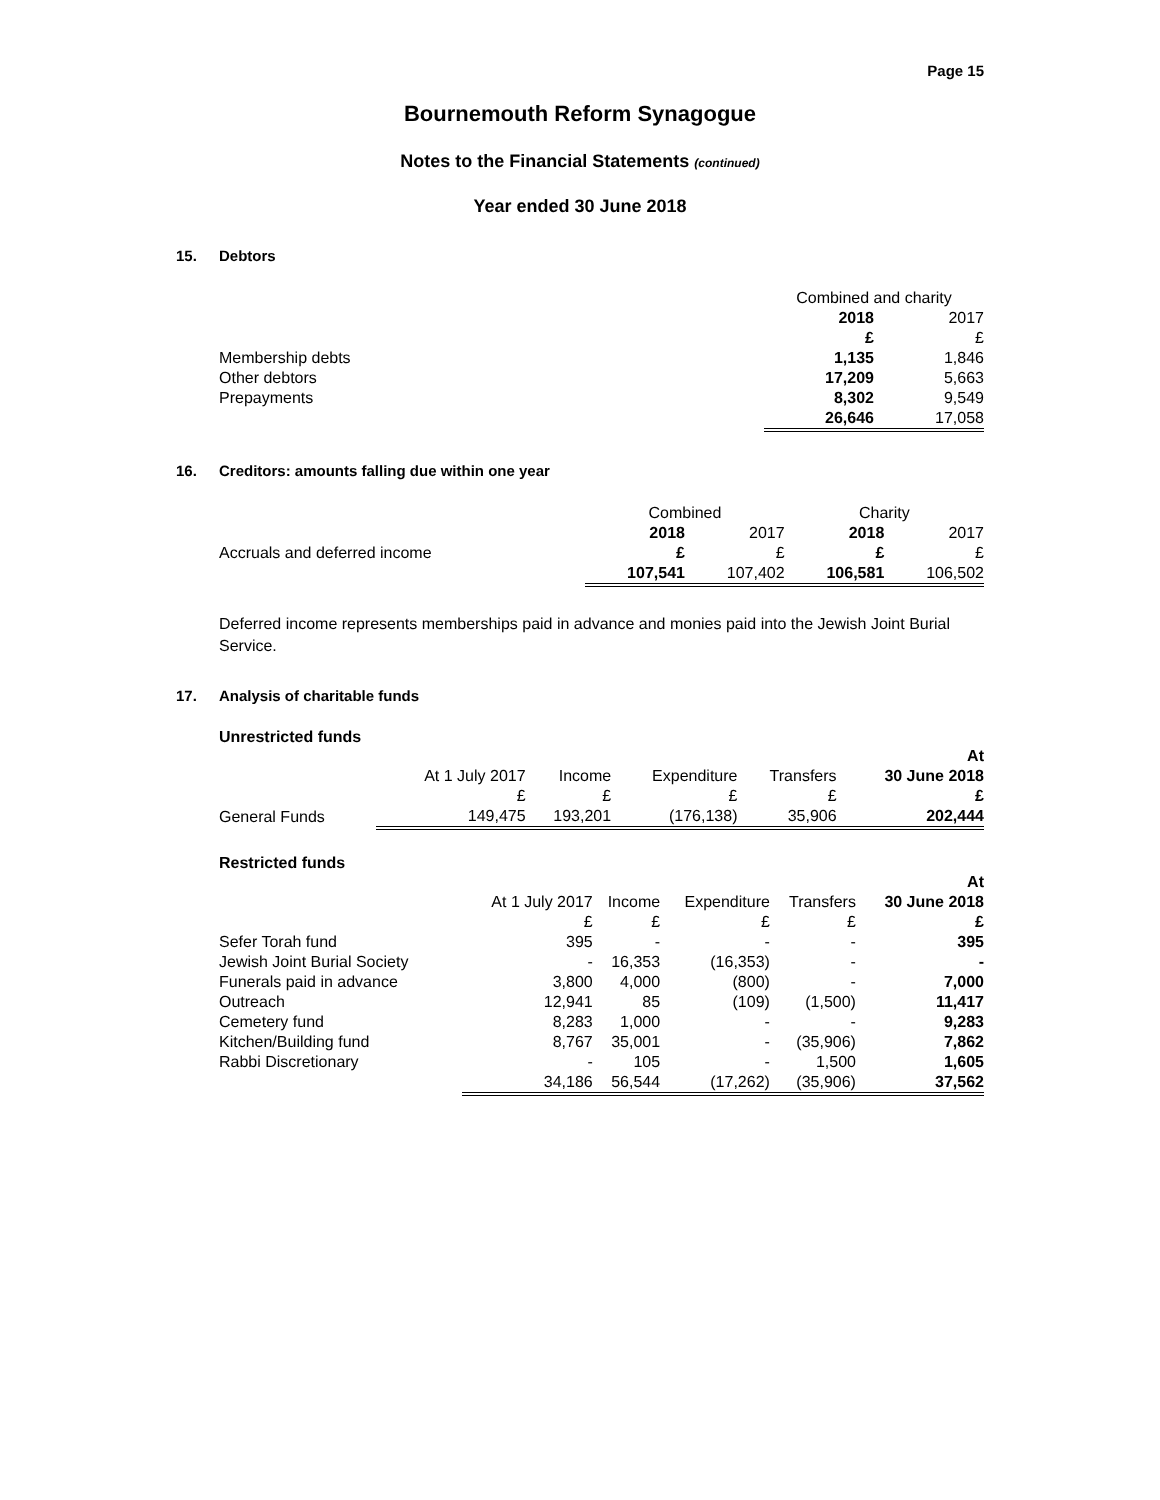Page 15
Bournemouth Reform Synagogue
Notes to the Financial Statements (continued)
Year ended 30 June 2018
15. Debtors
| | Combined and charity | |
| | 2018 | 2017 |
| | £ | £ |
| Membership debts | 1,135 | 1,846 |
| Other debtors | 17,209 | 5,663 |
| Prepayments | 8,302 | 9,549 |
| | 26,646 | 17,058 |
16. Creditors: amounts falling due within one year
| | Combined | | Charity | |
| | 2018 | 2017 | 2018 | 2017 |
| Accruals and deferred income | £ | £ | £ | £ |
| | 107,541 | 107,402 | 106,581 | 106,502 |
Deferred income represents memberships paid in advance and monies paid into the Jewish Joint Burial Service.
17. Analysis of charitable funds
Unrestricted funds
| | | | | | At |
| | At 1 July 2017 | Income | Expenditure | Transfers | 30 June 2018 |
| | £ | £ | £ | £ | £ |
| General Funds | 149,475 | 193,201 | (176,138) | 35,906 | 202,444 |
Restricted funds
| | | | | | At |
| | At 1 July 2017 | Income | Expenditure | Transfers | 30 June 2018 |
| | £ | £ | £ | £ | £ |
| Sefer Torah fund | 395 | - | - | - | 395 |
| Jewish Joint Burial Society | - | 16,353 | (16,353) | - | - |
| Funerals paid in advance | 3,800 | 4,000 | (800) | - | 7,000 |
| Outreach | 12,941 | 85 | (109) | (1,500) | 11,417 |
| Cemetery fund | 8,283 | 1,000 | - | - | 9,283 |
| Kitchen/Building fund | 8,767 | 35,001 | - | (35,906) | 7,862 |
| Rabbi Discretionary | - | 105 | - | 1,500 | 1,605 |
| | 34,186 | 56,544 | (17,262) | (35,906) | 37,562 |